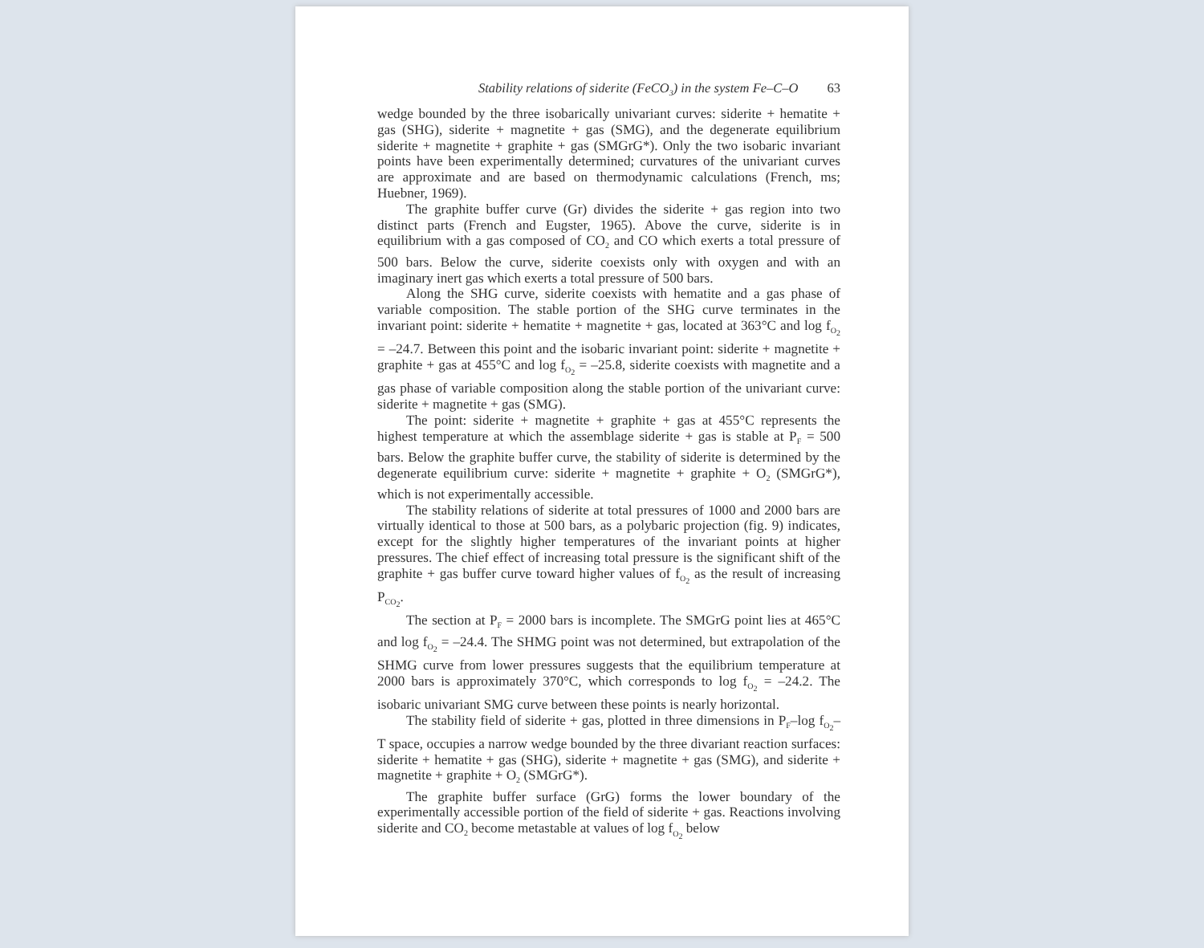Stability relations of siderite (FeCO<sub>3</sub>) in the system Fe–C–O 63
wedge bounded by the three isobarically univariant curves: siderite + hematite + gas (SHG), siderite + magnetite + gas (SMG), and the degenerate equilibrium siderite + magnetite + graphite + gas (SMGrG*). Only the two isobaric invariant points have been experimentally determined; curvatures of the univariant curves are approximate and are based on thermodynamic calculations (French, ms; Huebner, 1969).
The graphite buffer curve (Gr) divides the siderite + gas region into two distinct parts (French and Eugster, 1965). Above the curve, siderite is in equilibrium with a gas composed of CO<sub>2</sub> and CO which exerts a total pressure of 500 bars. Below the curve, siderite coexists only with oxygen and with an imaginary inert gas which exerts a total pressure of 500 bars.
Along the SHG curve, siderite coexists with hematite and a gas phase of variable composition. The stable portion of the SHG curve terminates in the invariant point: siderite + hematite + magnetite + gas, located at 363°C and log f<sub>O<sub>2</sub></sub> = –24.7. Between this point and the isobaric invariant point: siderite + magnetite + graphite + gas at 455°C and log f<sub>O<sub>2</sub></sub> = –25.8, siderite coexists with magnetite and a gas phase of variable composition along the stable portion of the univariant curve: siderite + magnetite + gas (SMG).
The point: siderite + magnetite + graphite + gas at 455°C represents the highest temperature at which the assemblage siderite + gas is stable at P<sub>F</sub> = 500 bars. Below the graphite buffer curve, the stability of siderite is determined by the degenerate equilibrium curve: siderite + magnetite + graphite + O<sub>2</sub> (SMGrG*), which is not experimentally accessible.
The stability relations of siderite at total pressures of 1000 and 2000 bars are virtually identical to those at 500 bars, as a polybaric projection (fig. 9) indicates, except for the slightly higher temperatures of the invariant points at higher pressures. The chief effect of increasing total pressure is the significant shift of the graphite + gas buffer curve toward higher values of f<sub>O<sub>2</sub></sub> as the result of increasing P<sub>CO<sub>2</sub></sub>.
The section at P<sub>F</sub> = 2000 bars is incomplete. The SMGrG point lies at 465°C and log f<sub>O<sub>2</sub></sub> = –24.4. The SHMG point was not determined, but extrapolation of the SHMG curve from lower pressures suggests that the equilibrium temperature at 2000 bars is approximately 370°C, which corresponds to log f<sub>O<sub>2</sub></sub> = –24.2. The isobaric univariant SMG curve between these points is nearly horizontal.
The stability field of siderite + gas, plotted in three dimensions in P<sub>F</sub>–log f<sub>O<sub>2</sub></sub>–T space, occupies a narrow wedge bounded by the three divariant reaction surfaces: siderite + hematite + gas (SHG), siderite + magnetite + gas (SMG), and siderite + magnetite + graphite + O<sub>2</sub> (SMGrG*).
The graphite buffer surface (GrG) forms the lower boundary of the experimentally accessible portion of the field of siderite + gas. Reactions involving siderite and CO<sub>2</sub> become metastable at values of log f<sub>O<sub>2</sub></sub> below